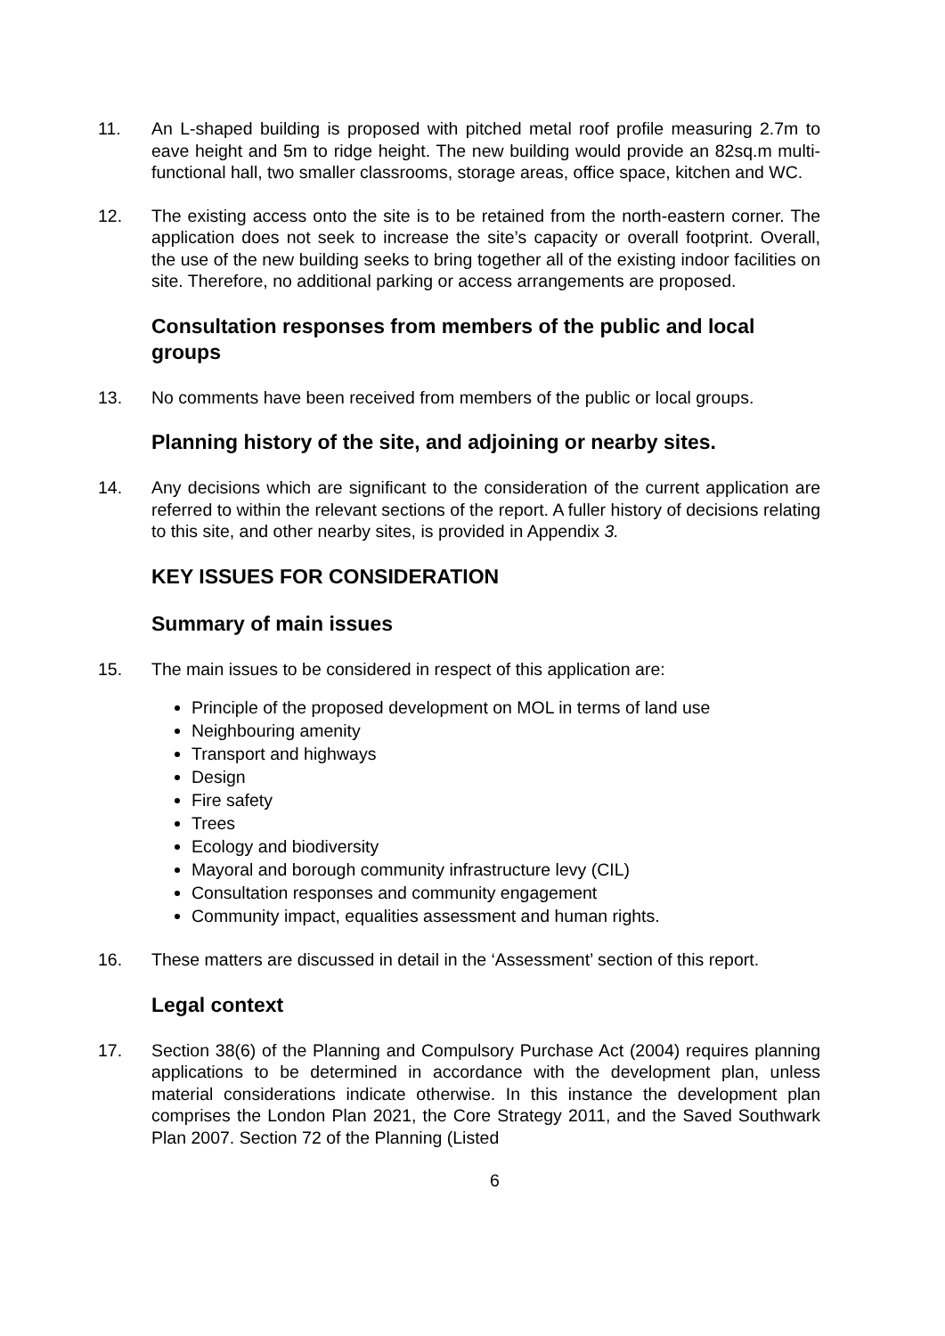11. An L-shaped building is proposed with pitched metal roof profile measuring 2.7m to eave height and 5m to ridge height. The new building would provide an 82sq.m multi-functional hall, two smaller classrooms, storage areas, office space, kitchen and WC.
12. The existing access onto the site is to be retained from the north-eastern corner. The application does not seek to increase the site’s capacity or overall footprint. Overall, the use of the new building seeks to bring together all of the existing indoor facilities on site. Therefore, no additional parking or access arrangements are proposed.
Consultation responses from members of the public and local groups
13. No comments have been received from members of the public or local groups.
Planning history of the site, and adjoining or nearby sites.
14. Any decisions which are significant to the consideration of the current application are referred to within the relevant sections of the report. A fuller history of decisions relating to this site, and other nearby sites, is provided in Appendix 3.
KEY ISSUES FOR CONSIDERATION
Summary of main issues
15. The main issues to be considered in respect of this application are:
Principle of the proposed development on MOL in terms of land use
Neighbouring amenity
Transport and highways
Design
Fire safety
Trees
Ecology and biodiversity
Mayoral and borough community infrastructure levy (CIL)
Consultation responses and community engagement
Community impact, equalities assessment and human rights.
16. These matters are discussed in detail in the ‘Assessment’ section of this report.
Legal context
17. Section 38(6) of the Planning and Compulsory Purchase Act (2004) requires planning applications to be determined in accordance with the development plan, unless material considerations indicate otherwise. In this instance the development plan comprises the London Plan 2021, the Core Strategy 2011, and the Saved Southwark Plan 2007. Section 72 of the Planning (Listed
6